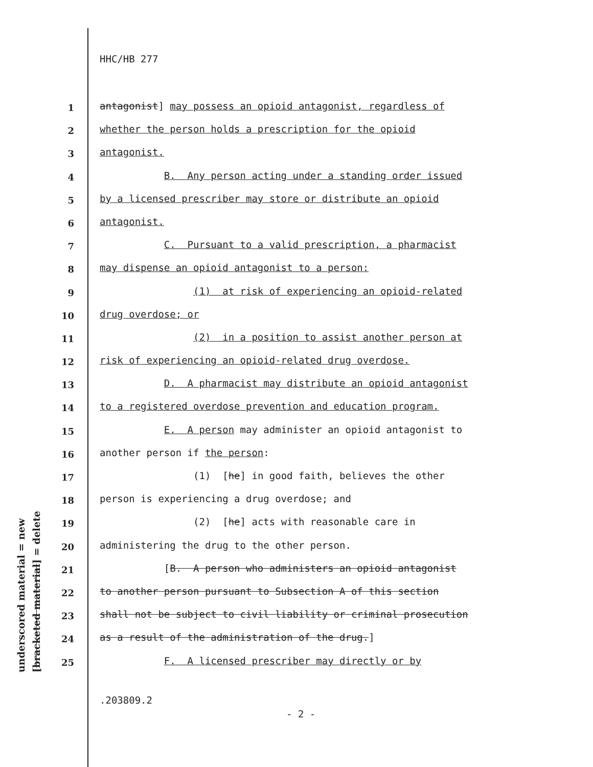underscored material = new [bracketed material] = delete
HHC/HB 277
1 antagonist] may possess an opioid antagonist, regardless of
2 whether the person holds a prescription for the opioid
3 antagonist.
4 B. Any person acting under a standing order issued
5 by a licensed prescriber may store or distribute an opioid
6 antagonist.
7 C. Pursuant to a valid prescription, a pharmacist
8 may dispense an opioid antagonist to a person:
9 (1) at risk of experiencing an opioid-related
10 drug overdose; or
11 (2) in a position to assist another person at
12 risk of experiencing an opioid-related drug overdose.
13 D. A pharmacist may distribute an opioid antagonist
14 to a registered overdose prevention and education program.
15 E. A person may administer an opioid antagonist to
16 another person if the person:
17 (1) [he] in good faith, believes the other
18 person is experiencing a drug overdose; and
19 (2) [he] acts with reasonable care in
20 administering the drug to the other person.
21 [B. A person who administers an opioid antagonist
22 to another person pursuant to Subsection A of this section
23 shall not be subject to civil liability or criminal prosecution
24 as a result of the administration of the drug.]
25 F. A licensed prescriber may directly or by
.203809.2
- 2 -